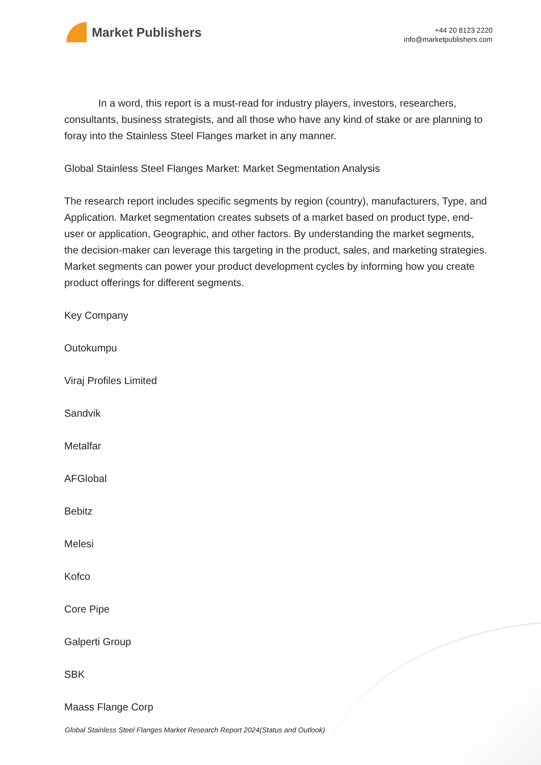Market Publishers
+44 20 8123 2220
info@marketpublishers.com
In a word, this report is a must-read for industry players, investors, researchers, consultants, business strategists, and all those who have any kind of stake or are planning to foray into the Stainless Steel Flanges market in any manner.
Global Stainless Steel Flanges Market: Market Segmentation Analysis
The research report includes specific segments by region (country), manufacturers, Type, and Application. Market segmentation creates subsets of a market based on product type, end-user or application, Geographic, and other factors. By understanding the market segments, the decision-maker can leverage this targeting in the product, sales, and marketing strategies. Market segments can power your product development cycles by informing how you create product offerings for different segments.
Key Company
Outokumpu
Viraj Profiles Limited
Sandvik
Metalfar
AFGlobal
Bebitz
Melesi
Kofco
Core Pipe
Galperti Group
SBK
Maass Flange Corp
Global Stainless Steel Flanges Market Research Report 2024(Status and Outlook)